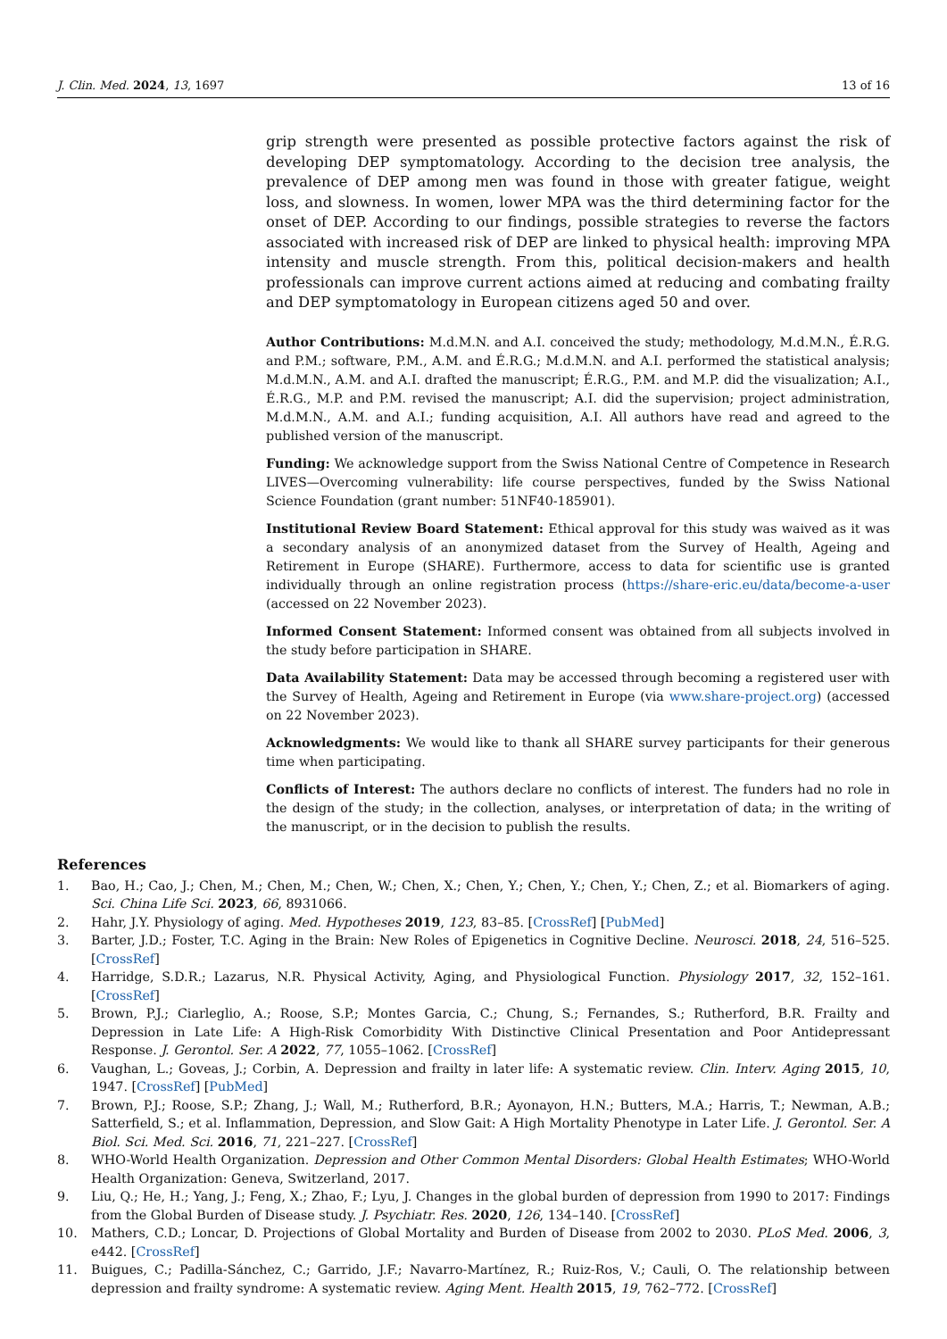J. Clin. Med. 2024, 13, 1697 13 of 16
grip strength were presented as possible protective factors against the risk of developing DEP symptomatology. According to the decision tree analysis, the prevalence of DEP among men was found in those with greater fatigue, weight loss, and slowness. In women, lower MPA was the third determining factor for the onset of DEP. According to our findings, possible strategies to reverse the factors associated with increased risk of DEP are linked to physical health: improving MPA intensity and muscle strength. From this, political decision-makers and health professionals can improve current actions aimed at reducing and combating frailty and DEP symptomatology in European citizens aged 50 and over.
Author Contributions: M.d.M.N. and A.I. conceived the study; methodology, M.d.M.N., É.R.G. and P.M.; software, P.M., A.M. and É.R.G.; M.d.M.N. and A.I. performed the statistical analysis; M.d.M.N., A.M. and A.I. drafted the manuscript; É.R.G., P.M. and M.P. did the visualization; A.I., É.R.G., M.P. and P.M. revised the manuscript; A.I. did the supervision; project administration, M.d.M.N., A.M. and A.I.; funding acquisition, A.I. All authors have read and agreed to the published version of the manuscript.
Funding: We acknowledge support from the Swiss National Centre of Competence in Research LIVES—Overcoming vulnerability: life course perspectives, funded by the Swiss National Science Foundation (grant number: 51NF40-185901).
Institutional Review Board Statement: Ethical approval for this study was waived as it was a secondary analysis of an anonymized dataset from the Survey of Health, Ageing and Retirement in Europe (SHARE). Furthermore, access to data for scientific use is granted individually through an online registration process (https://share-eric.eu/data/become-a-user (accessed on 22 November 2023).
Informed Consent Statement: Informed consent was obtained from all subjects involved in the study before participation in SHARE.
Data Availability Statement: Data may be accessed through becoming a registered user with the Survey of Health, Ageing and Retirement in Europe (via www.share-project.org) (accessed on 22 November 2023).
Acknowledgments: We would like to thank all SHARE survey participants for their generous time when participating.
Conflicts of Interest: The authors declare no conflicts of interest. The funders had no role in the design of the study; in the collection, analyses, or interpretation of data; in the writing of the manuscript, or in the decision to publish the results.
References
1. Bao, H.; Cao, J.; Chen, M.; Chen, M.; Chen, W.; Chen, X.; Chen, Y.; Chen, Y.; Chen, Y.; Chen, Z.; et al. Biomarkers of aging. Sci. China Life Sci. 2023, 66, 8931066.
2. Hahr, J.Y. Physiology of aging. Med. Hypotheses 2019, 123, 83–85. [CrossRef] [PubMed]
3. Barter, J.D.; Foster, T.C. Aging in the Brain: New Roles of Epigenetics in Cognitive Decline. Neurosci. 2018, 24, 516–525. [CrossRef]
4. Harridge, S.D.R.; Lazarus, N.R. Physical Activity, Aging, and Physiological Function. Physiology 2017, 32, 152–161. [CrossRef]
5. Brown, P.J.; Ciarleglio, A.; Roose, S.P.; Montes Garcia, C.; Chung, S.; Fernandes, S.; Rutherford, B.R. Frailty and Depression in Late Life: A High-Risk Comorbidity With Distinctive Clinical Presentation and Poor Antidepressant Response. J. Gerontol. Ser. A 2022, 77, 1055–1062. [CrossRef]
6. Vaughan, L.; Goveas, J.; Corbin, A. Depression and frailty in later life: A systematic review. Clin. Interv. Aging 2015, 10, 1947. [CrossRef] [PubMed]
7. Brown, P.J.; Roose, S.P.; Zhang, J.; Wall, M.; Rutherford, B.R.; Ayonayon, H.N.; Butters, M.A.; Harris, T.; Newman, A.B.; Satterfield, S.; et al. Inflammation, Depression, and Slow Gait: A High Mortality Phenotype in Later Life. J. Gerontol. Ser. A Biol. Sci. Med. Sci. 2016, 71, 221–227. [CrossRef]
8. WHO-World Health Organization. Depression and Other Common Mental Disorders: Global Health Estimates; WHO-World Health Organization: Geneva, Switzerland, 2017.
9. Liu, Q.; He, H.; Yang, J.; Feng, X.; Zhao, F.; Lyu, J. Changes in the global burden of depression from 1990 to 2017: Findings from the Global Burden of Disease study. J. Psychiatr. Res. 2020, 126, 134–140. [CrossRef]
10. Mathers, C.D.; Loncar, D. Projections of Global Mortality and Burden of Disease from 2002 to 2030. PLoS Med. 2006, 3, e442. [CrossRef]
11. Buigues, C.; Padilla-Sánchez, C.; Garrido, J.F.; Navarro-Martínez, R.; Ruiz-Ros, V.; Cauli, O. The relationship between depression and frailty syndrome: A systematic review. Aging Ment. Health 2015, 19, 762–772. [CrossRef]